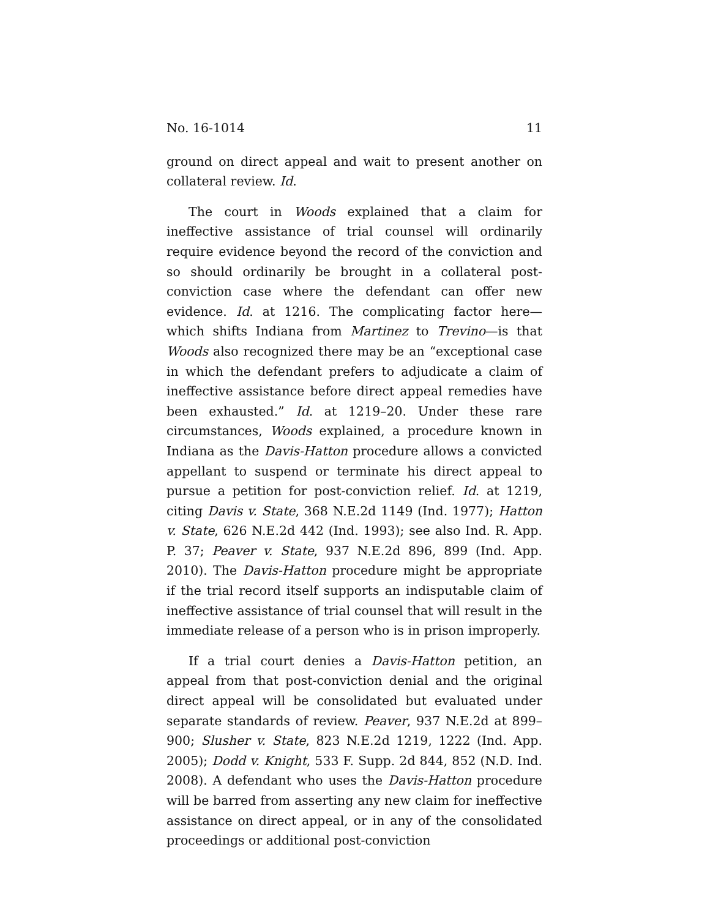No. 16-1014 11
ground on direct appeal and wait to present another on collateral review. Id.
The court in Woods explained that a claim for ineffective assistance of trial counsel will ordinarily require evidence beyond the record of the conviction and so should ordinarily be brought in a collateral post-conviction case where the defendant can offer new evidence. Id. at 1216. The complicating factor here—which shifts Indiana from Martinez to Trevino—is that Woods also recognized there may be an “exceptional case in which the defendant prefers to adjudicate a claim of ineffective assistance before direct appeal remedies have been exhausted.” Id. at 1219–20. Under these rare circumstances, Woods explained, a procedure known in Indiana as the Davis-Hatton procedure allows a convicted appellant to suspend or terminate his direct appeal to pursue a petition for post-conviction relief. Id. at 1219, citing Davis v. State, 368 N.E.2d 1149 (Ind. 1977); Hatton v. State, 626 N.E.2d 442 (Ind. 1993); see also Ind. R. App. P. 37; Peaver v. State, 937 N.E.2d 896, 899 (Ind. App. 2010). The Davis-Hatton procedure might be appropriate if the trial record itself supports an indisputable claim of ineffective assistance of trial counsel that will result in the immediate release of a person who is in prison improperly.
If a trial court denies a Davis-Hatton petition, an appeal from that post-conviction denial and the original direct appeal will be consolidated but evaluated under separate standards of review. Peaver, 937 N.E.2d at 899–900; Slusher v. State, 823 N.E.2d 1219, 1222 (Ind. App. 2005); Dodd v. Knight, 533 F. Supp. 2d 844, 852 (N.D. Ind. 2008). A defendant who uses the Davis-Hatton procedure will be barred from asserting any new claim for ineffective assistance on direct appeal, or in any of the consolidated proceedings or additional post-conviction